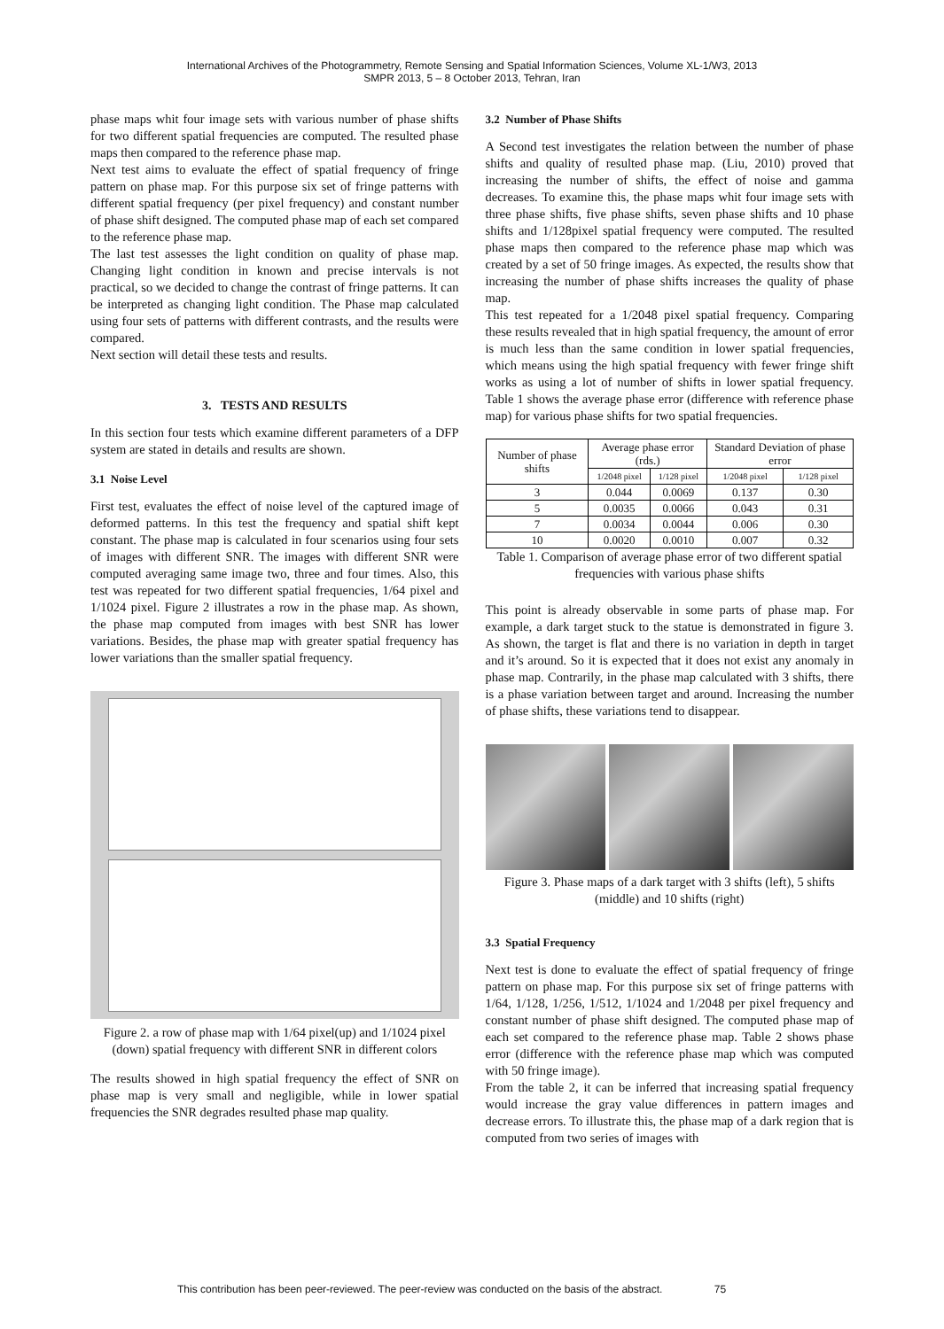International Archives of the Photogrammetry, Remote Sensing and Spatial Information Sciences, Volume XL-1/W3, 2013
SMPR 2013, 5 – 8 October 2013, Tehran, Iran
phase maps whit four image sets with various number of phase shifts for two different spatial frequencies are computed. The resulted phase maps then compared to the reference phase map.
Next test aims to evaluate the effect of spatial frequency of fringe pattern on phase map. For this purpose six set of fringe patterns with different spatial frequency (per pixel frequency) and constant number of phase shift designed. The computed phase map of each set compared to the reference phase map.
The last test assesses the light condition on quality of phase map. Changing light condition in known and precise intervals is not practical, so we decided to change the contrast of fringe patterns. It can be interpreted as changing light condition. The Phase map calculated using four sets of patterns with different contrasts, and the results were compared.
Next section will detail these tests and results.
3. TESTS AND RESULTS
In this section four tests which examine different parameters of a DFP system are stated in details and results are shown.
3.1 Noise Level
First test, evaluates the effect of noise level of the captured image of deformed patterns. In this test the frequency and spatial shift kept constant. The phase map is calculated in four scenarios using four sets of images with different SNR. The images with different SNR were computed averaging same image two, three and four times. Also, this test was repeated for two different spatial frequencies, 1/64 pixel and 1/1024 pixel. Figure 2 illustrates a row in the phase map. As shown, the phase map computed from images with best SNR has lower variations. Besides, the phase map with greater spatial frequency has lower variations than the smaller spatial frequency.
Figure 2. a row of phase map with 1/64 pixel(up) and 1/1024 pixel (down) spatial frequency with different SNR in different colors
The results showed in high spatial frequency the effect of SNR on phase map is very small and negligible, while in lower spatial frequencies the SNR degrades resulted phase map quality.
3.2 Number of Phase Shifts
A Second test investigates the relation between the number of phase shifts and quality of resulted phase map. (Liu, 2010) proved that increasing the number of shifts, the effect of noise and gamma decreases. To examine this, the phase maps whit four image sets with three phase shifts, five phase shifts, seven phase shifts and 10 phase shifts and 1/128pixel spatial frequency were computed. The resulted phase maps then compared to the reference phase map which was created by a set of 50 fringe images. As expected, the results show that increasing the number of phase shifts increases the quality of phase map.
This test repeated for a 1/2048 pixel spatial frequency. Comparing these results revealed that in high spatial frequency, the amount of error is much less than the same condition in lower spatial frequencies, which means using the high spatial frequency with fewer fringe shift works as using a lot of number of shifts in lower spatial frequency. Table 1 shows the average phase error (difference with reference phase map) for various phase shifts for two spatial frequencies.
| Number of phase shifts | Average phase error (rds.) | | Standard Deviation of phase error | |
| --- | --- | --- | --- | --- |
| | 1/2048 pixel | 1/128 pixel | 1/2048 pixel | 1/128 pixel |
| 3 | 0.044 | 0.0069 | 0.137 | 0.30 |
| 5 | 0.0035 | 0.0066 | 0.043 | 0.31 |
| 7 | 0.0034 | 0.0044 | 0.006 | 0.30 |
| 10 | 0.0020 | 0.0010 | 0.007 | 0.32 |
Table 1. Comparison of average phase error of two different spatial frequencies with various phase shifts
This point is already observable in some parts of phase map. For example, a dark target stuck to the statue is demonstrated in figure 3. As shown, the target is flat and there is no variation in depth in target and it’s around. So it is expected that it does not exist any anomaly in phase map. Contrarily, in the phase map calculated with 3 shifts, there is a phase variation between target and around. Increasing the number of phase shifts, these variations tend to disappear.
Figure 3. Phase maps of a dark target with 3 shifts (left), 5 shifts (middle) and 10 shifts (right)
3.3 Spatial Frequency
Next test is done to evaluate the effect of spatial frequency of fringe pattern on phase map. For this purpose six set of fringe patterns with 1/64, 1/128, 1/256, 1/512, 1/1024 and 1/2048 per pixel frequency and constant number of phase shift designed. The computed phase map of each set compared to the reference phase map. Table 2 shows phase error (difference with the reference phase map which was computed with 50 fringe image).
From the table 2, it can be inferred that increasing spatial frequency would increase the gray value differences in pattern images and decrease errors. To illustrate this, the phase map of a dark region that is computed from two series of images with
This contribution has been peer-reviewed. The peer-review was conducted on the basis of the abstract. 75